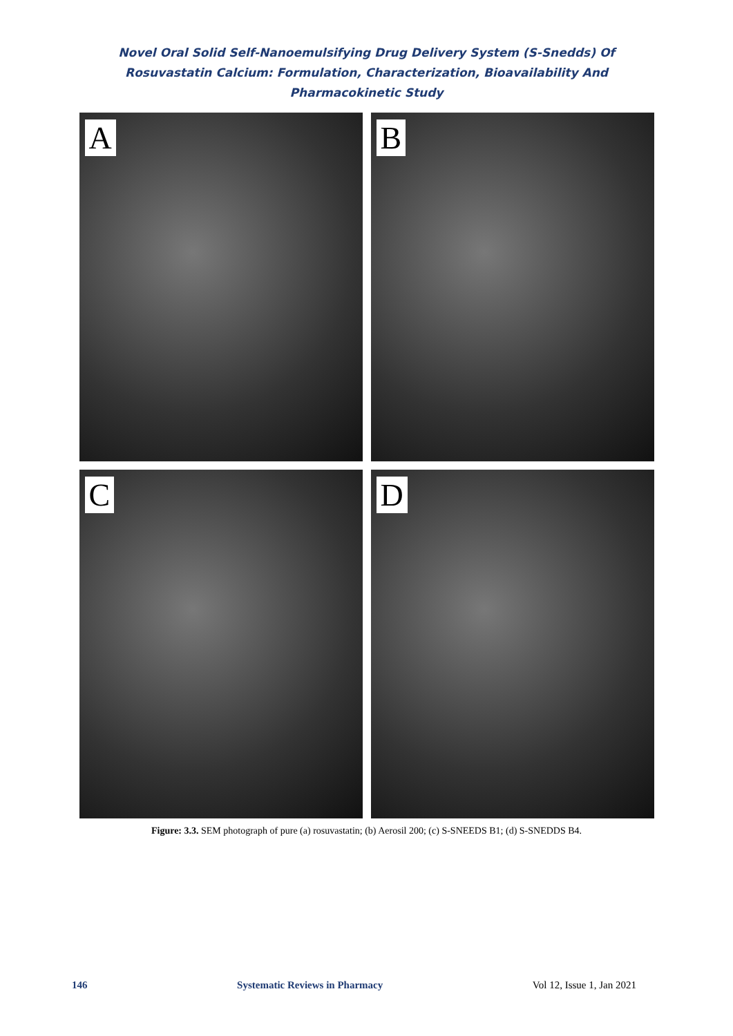Novel Oral Solid Self-Nanoemulsifying Drug Delivery System (S-Snedds) Of Rosuvastatin Calcium: Formulation, Characterization, Bioavailability And Pharmacokinetic Study
A
B
C
D
Figure: 3.3. SEM photograph of pure (a) rosuvastatin; (b) Aerosil 200; (c) S-SNEEDS B1; (d) S-SNEDDS B4.
146 Systematic Reviews in Pharmacy Vol 12, Issue 1, Jan 2021